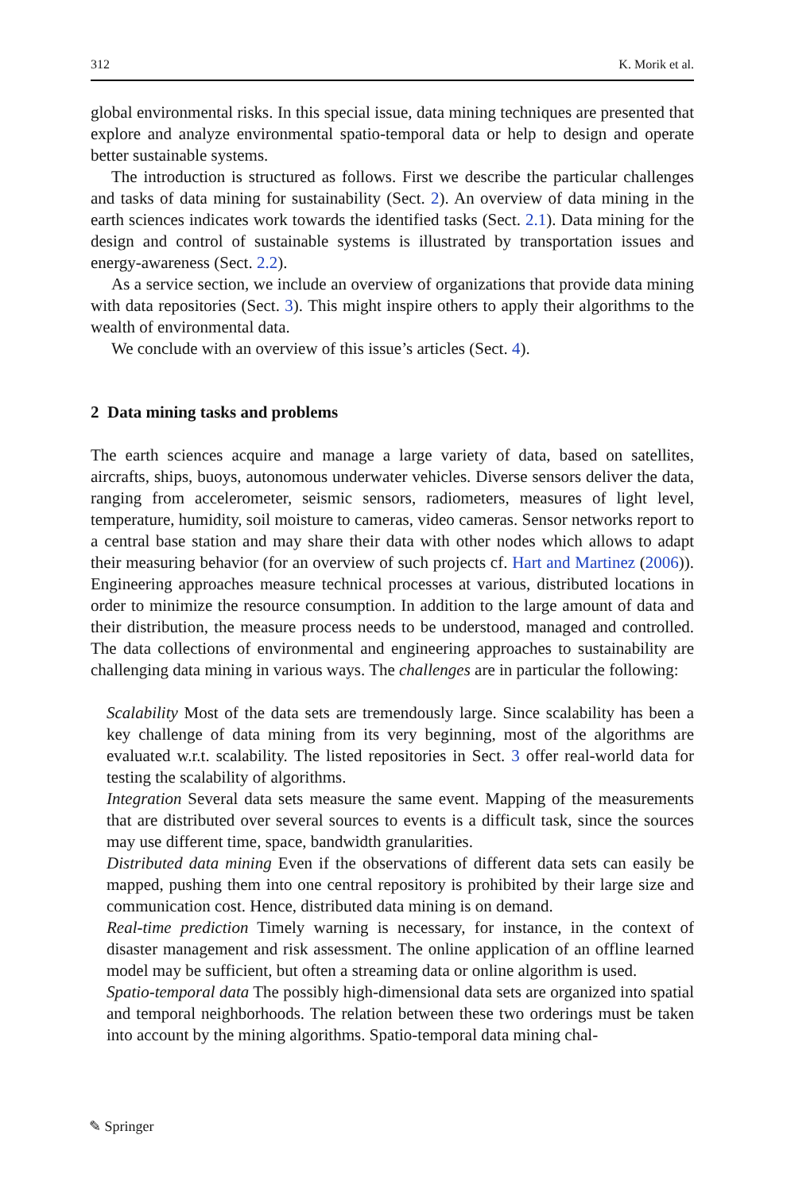312 K. Morik et al.
global environmental risks. In this special issue, data mining techniques are presented that explore and analyze environmental spatio-temporal data or help to design and operate better sustainable systems.
The introduction is structured as follows. First we describe the particular challenges and tasks of data mining for sustainability (Sect. 2). An overview of data mining in the earth sciences indicates work towards the identified tasks (Sect. 2.1). Data mining for the design and control of sustainable systems is illustrated by transportation issues and energy-awareness (Sect. 2.2).
As a service section, we include an overview of organizations that provide data mining with data repositories (Sect. 3). This might inspire others to apply their algorithms to the wealth of environmental data.
We conclude with an overview of this issue’s articles (Sect. 4).
2 Data mining tasks and problems
The earth sciences acquire and manage a large variety of data, based on satellites, aircrafts, ships, buoys, autonomous underwater vehicles. Diverse sensors deliver the data, ranging from accelerometer, seismic sensors, radiometers, measures of light level, temperature, humidity, soil moisture to cameras, video cameras. Sensor networks report to a central base station and may share their data with other nodes which allows to adapt their measuring behavior (for an overview of such projects cf. Hart and Martinez (2006)). Engineering approaches measure technical processes at various, distributed locations in order to minimize the resource consumption. In addition to the large amount of data and their distribution, the measure process needs to be understood, managed and controlled. The data collections of environmental and engineering approaches to sustainability are challenging data mining in various ways. The challenges are in particular the following:
Scalability Most of the data sets are tremendously large. Since scalability has been a key challenge of data mining from its very beginning, most of the algorithms are evaluated w.r.t. scalability. The listed repositories in Sect. 3 offer real-world data for testing the scalability of algorithms.
Integration Several data sets measure the same event. Mapping of the measurements that are distributed over several sources to events is a difficult task, since the sources may use different time, space, bandwidth granularities.
Distributed data mining Even if the observations of different data sets can easily be mapped, pushing them into one central repository is prohibited by their large size and communication cost. Hence, distributed data mining is on demand.
Real-time prediction Timely warning is necessary, for instance, in the context of disaster management and risk assessment. The online application of an offline learned model may be sufficient, but often a streaming data or online algorithm is used.
Spatio-temporal data The possibly high-dimensional data sets are organized into spatial and temporal neighborhoods. The relation between these two orderings must be taken into account by the mining algorithms. Spatio-temporal data mining chal-
✎ Springer